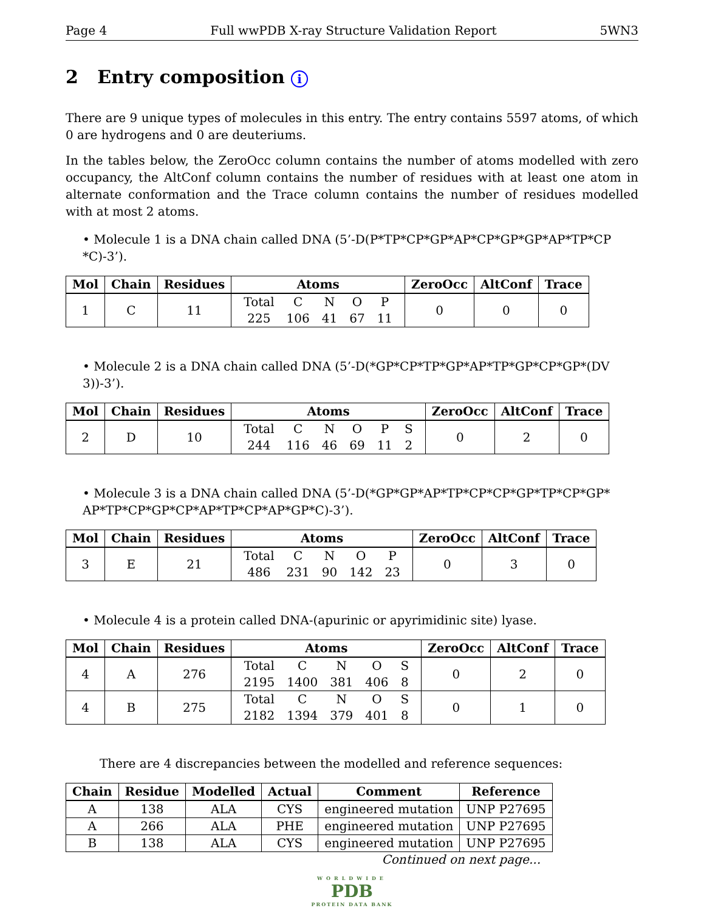Page 4 Full wwPDB X-ray Structure Validation Report 5WN3
2 Entry composition i
There are 9 unique types of molecules in this entry. The entry contains 5597 atoms, of which 0 are hydrogens and 0 are deuteriums.
In the tables below, the ZeroOcc column contains the number of atoms modelled with zero occupancy, the AltConf column contains the number of residues with at least one atom in alternate conformation and the Trace column contains the number of residues modelled with at most 2 atoms.
• Molecule 1 is a DNA chain called DNA (5’-D(P*TP*CP*GP*AP*CP*GP*GP*AP*TP*CP *C)-3’).
| Mol | Chain | Residues | Atoms | ZeroOcc | AltConf | Trace |
| --- | --- | --- | --- | --- | --- | --- |
| 1 | C | 11 | / Total / C / N / O / P / / 225 / 106 / 41 / 67 / 11 / | 0 | 0 | 0 |
• Molecule 2 is a DNA chain called DNA (5’-D(*GP*CP*TP*GP*AP*TP*GP*CP*GP*(DV 3))-3’).
| Mol | Chain | Residues | Atoms | ZeroOcc | AltConf | Trace |
| --- | --- | --- | --- | --- | --- | --- |
| 2 | D | 10 | / Total / C / N / O / P / S / / 244 / 116 / 46 / 69 / 11 / 2 / | 0 | 2 | 0 |
• Molecule 3 is a DNA chain called DNA (5’-D(*GP*GP*AP*TP*CP*CP*GP*TP*CP*GP* AP*TP*CP*GP*CP*AP*TP*CP*AP*GP*C)-3’).
| Mol | Chain | Residues | Atoms | ZeroOcc | AltConf | Trace |
| --- | --- | --- | --- | --- | --- | --- |
| 3 | E | 21 | / Total / C / N / O / P / / 486 / 231 / 90 / 142 / 23 / | 0 | 3 | 0 |
• Molecule 4 is a protein called DNA-(apurinic or apyrimidinic site) lyase.
| Mol | Chain | Residues | Atoms | ZeroOcc | AltConf | Trace |
| --- | --- | --- | --- | --- | --- | --- |
| 4 | A | 276 | / Total / C / N / O / S / / 2195 / 1400 / 381 / 406 / 8 / | 0 | 2 | 0 |
| 4 | B | 275 | / Total / C / N / O / S / / 2182 / 1394 / 379 / 401 / 8 / | 0 | 1 | 0 |
There are 4 discrepancies between the modelled and reference sequences:
| Chain | Residue | Modelled | Actual | Comment | Reference |
| --- | --- | --- | --- | --- | --- |
| A | 138 | ALA | CYS | engineered mutation | UNP P27695 |
| A | 266 | ALA | PHE | engineered mutation | UNP P27695 |
| B | 138 | ALA | CYS | engineered mutation | UNP P27695 |
Continued on next page...
WORLDWIDE
PDB
PROTEIN DATA BANK